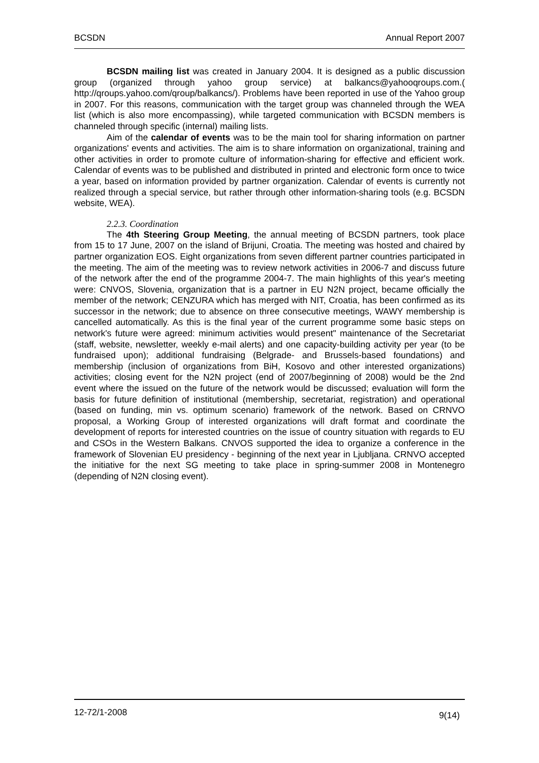BCSDN Annual Report 2007
BCSDN mailing list was created in January 2004. It is designed as a public discussion group (organized through yahoo group service) at balkancs@yahooqroups.com.( http://qroups.yahoo.com/qroup/balkancs/). Problems have been reported in use of the Yahoo group in 2007. For this reasons, communication with the target group was channeled through the WEA list (which is also more encompassing), while targeted communication with BCSDN members is channeled through specific (internal) mailing lists.
Aim of the calendar of events was to be the main tool for sharing information on partner organizations' events and activities. The aim is to share information on organizational, training and other activities in order to promote culture of information-sharing for effective and efficient work. Calendar of events was to be published and distributed in printed and electronic form once to twice a year, based on information provided by partner organization. Calendar of events is currently not realized through a special service, but rather through other information-sharing tools (e.g. BCSDN website, WEA).
2.2.3. Coordination
The 4th Steering Group Meeting, the annual meeting of BCSDN partners, took place from 15 to 17 June, 2007 on the island of Brijuni, Croatia. The meeting was hosted and chaired by partner organization EOS. Eight organizations from seven different partner countries participated in the meeting. The aim of the meeting was to review network activities in 2006-7 and discuss future of the network after the end of the programme 2004-7. The main highlights of this year's meeting were: CNVOS, Slovenia, organization that is a partner in EU N2N project, became officially the member of the network; CENZURA which has merged with NIT, Croatia, has been confirmed as its successor in the network; due to absence on three consecutive meetings, WAWY membership is cancelled automatically. As this is the final year of the current programme some basic steps on network's future were agreed: minimum activities would present" maintenance of the Secretariat (staff, website, newsletter, weekly e-mail alerts) and one capacity-building activity per year (to be fundraised upon); additional fundraising (Belgrade- and Brussels-based foundations) and membership (inclusion of organizations from BiH, Kosovo and other interested organizations) activities; closing event for the N2N project (end of 2007/beginning of 2008) would be the 2nd event where the issued on the future of the network would be discussed; evaluation will form the basis for future definition of institutional (membership, secretariat, registration) and operational (based on funding, min vs. optimum scenario) framework of the network. Based on CRNVO proposal, a Working Group of interested organizations will draft format and coordinate the development of reports for interested countries on the issue of country situation with regards to EU and CSOs in the Western Balkans. CNVOS supported the idea to organize a conference in the framework of Slovenian EU presidency - beginning of the next year in Ljubljana. CRNVO accepted the initiative for the next SG meeting to take place in spring-summer 2008 in Montenegro (depending of N2N closing event).
12-72/1-2008 9(14)